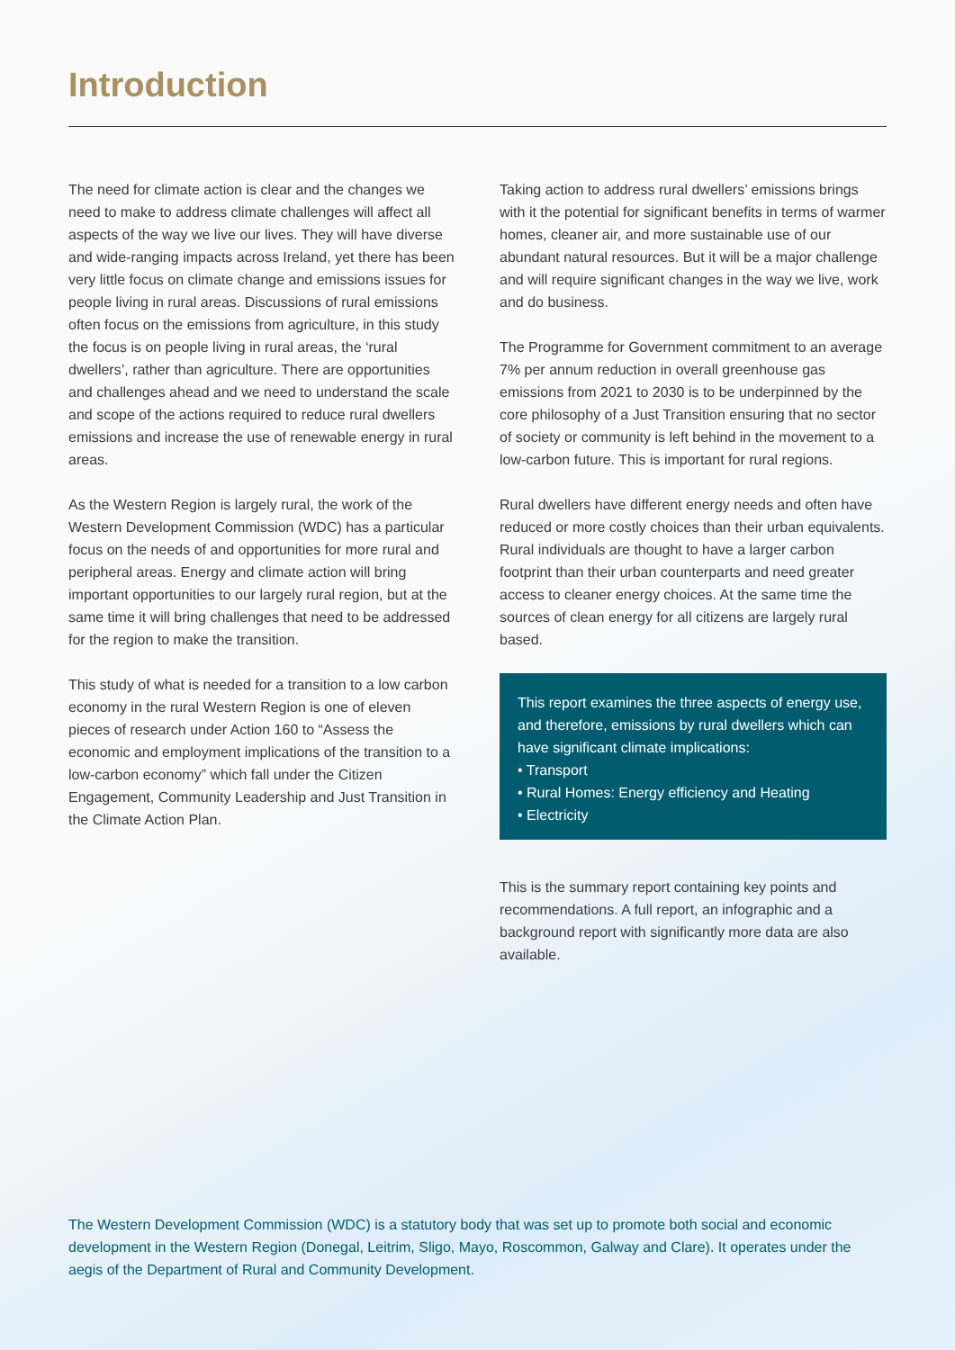Introduction
The need for climate action is clear and the changes we need to make to address climate challenges will affect all aspects of the way we live our lives. They will have diverse and wide-ranging impacts across Ireland, yet there has been very little focus on climate change and emissions issues for people living in rural areas. Discussions of rural emissions often focus on the emissions from agriculture, in this study the focus is on people living in rural areas, the ‘rural dwellers’, rather than agriculture. There are opportunities and challenges ahead and we need to understand the scale and scope of the actions required to reduce rural dwellers emissions and increase the use of renewable energy in rural areas.
As the Western Region is largely rural, the work of the Western Development Commission (WDC) has a particular focus on the needs of and opportunities for more rural and peripheral areas. Energy and climate action will bring important opportunities to our largely rural region, but at the same time it will bring challenges that need to be addressed for the region to make the transition.
This study of what is needed for a transition to a low carbon economy in the rural Western Region is one of eleven pieces of research under Action 160 to “Assess the economic and employment implications of the transition to a low-carbon economy” which fall under the Citizen Engagement, Community Leadership and Just Transition in the Climate Action Plan.
Taking action to address rural dwellers’ emissions brings with it the potential for significant benefits in terms of warmer homes, cleaner air, and more sustainable use of our abundant natural resources. But it will be a major challenge and will require significant changes in the way we live, work and do business.
The Programme for Government commitment to an average 7% per annum reduction in overall greenhouse gas emissions from 2021 to 2030 is to be underpinned by the core philosophy of a Just Transition ensuring that no sector of society or community is left behind in the movement to a low-carbon future. This is important for rural regions.
Rural dwellers have different energy needs and often have reduced or more costly choices than their urban equivalents. Rural individuals are thought to have a larger carbon footprint than their urban counterparts and need greater access to cleaner energy choices. At the same time the sources of clean energy for all citizens are largely rural based.
This report examines the three aspects of energy use, and therefore, emissions by rural dwellers which can have significant climate implications:
• Transport
• Rural Homes: Energy efficiency and Heating
• Electricity
This is the summary report containing key points and recommendations. A full report, an infographic and a background report with significantly more data are also available.
The Western Development Commission (WDC) is a statutory body that was set up to promote both social and economic development in the Western Region (Donegal, Leitrim, Sligo, Mayo, Roscommon, Galway and Clare). It operates under the aegis of the Department of Rural and Community Development.